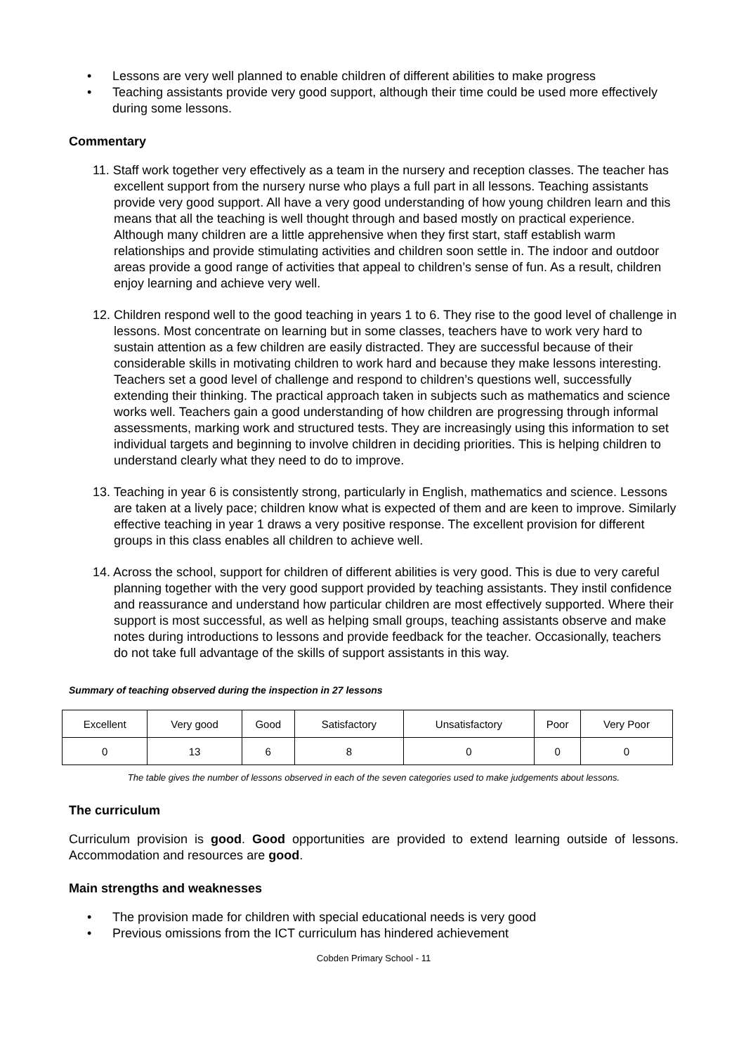• Lessons are very well planned to enable children of different abilities to make progress
• Teaching assistants provide very good support, although their time could be used more effectively during some lessons.
Commentary
11. Staff work together very effectively as a team in the nursery and reception classes. The teacher has excellent support from the nursery nurse who plays a full part in all lessons. Teaching assistants provide very good support. All have a very good understanding of how young children learn and this means that all the teaching is well thought through and based mostly on practical experience. Although many children are a little apprehensive when they first start, staff establish warm relationships and provide stimulating activities and children soon settle in. The indoor and outdoor areas provide a good range of activities that appeal to children’s sense of fun. As a result, children enjoy learning and achieve very well.
12. Children respond well to the good teaching in years 1 to 6. They rise to the good level of challenge in lessons. Most concentrate on learning but in some classes, teachers have to work very hard to sustain attention as a few children are easily distracted. They are successful because of their considerable skills in motivating children to work hard and because they make lessons interesting. Teachers set a good level of challenge and respond to children’s questions well, successfully extending their thinking. The practical approach taken in subjects such as mathematics and science works well. Teachers gain a good understanding of how children are progressing through informal assessments, marking work and structured tests. They are increasingly using this information to set individual targets and beginning to involve children in deciding priorities. This is helping children to understand clearly what they need to do to improve.
13. Teaching in year 6 is consistently strong, particularly in English, mathematics and science. Lessons are taken at a lively pace; children know what is expected of them and are keen to improve. Similarly effective teaching in year 1 draws a very positive response. The excellent provision for different groups in this class enables all children to achieve well.
14. Across the school, support for children of different abilities is very good. This is due to very careful planning together with the very good support provided by teaching assistants. They instil confidence and reassurance and understand how particular children are most effectively supported. Where their support is most successful, as well as helping small groups, teaching assistants observe and make notes during introductions to lessons and provide feedback for the teacher. Occasionally, teachers do not take full advantage of the skills of support assistants in this way.
Summary of teaching observed during the inspection in 27 lessons
| Excellent | Very good | Good | Satisfactory | Unsatisfactory | Poor | Very Poor |
| 0 | 13 | 6 | 8 | 0 | 0 | 0 |
The table gives the number of lessons observed in each of the seven categories used to make judgements about lessons.
The curriculum
Curriculum provision is good. Good opportunities are provided to extend learning outside of lessons. Accommodation and resources are good.
Main strengths and weaknesses
• The provision made for children with special educational needs is very good
• Previous omissions from the ICT curriculum has hindered achievement
Cobden Primary School - 11